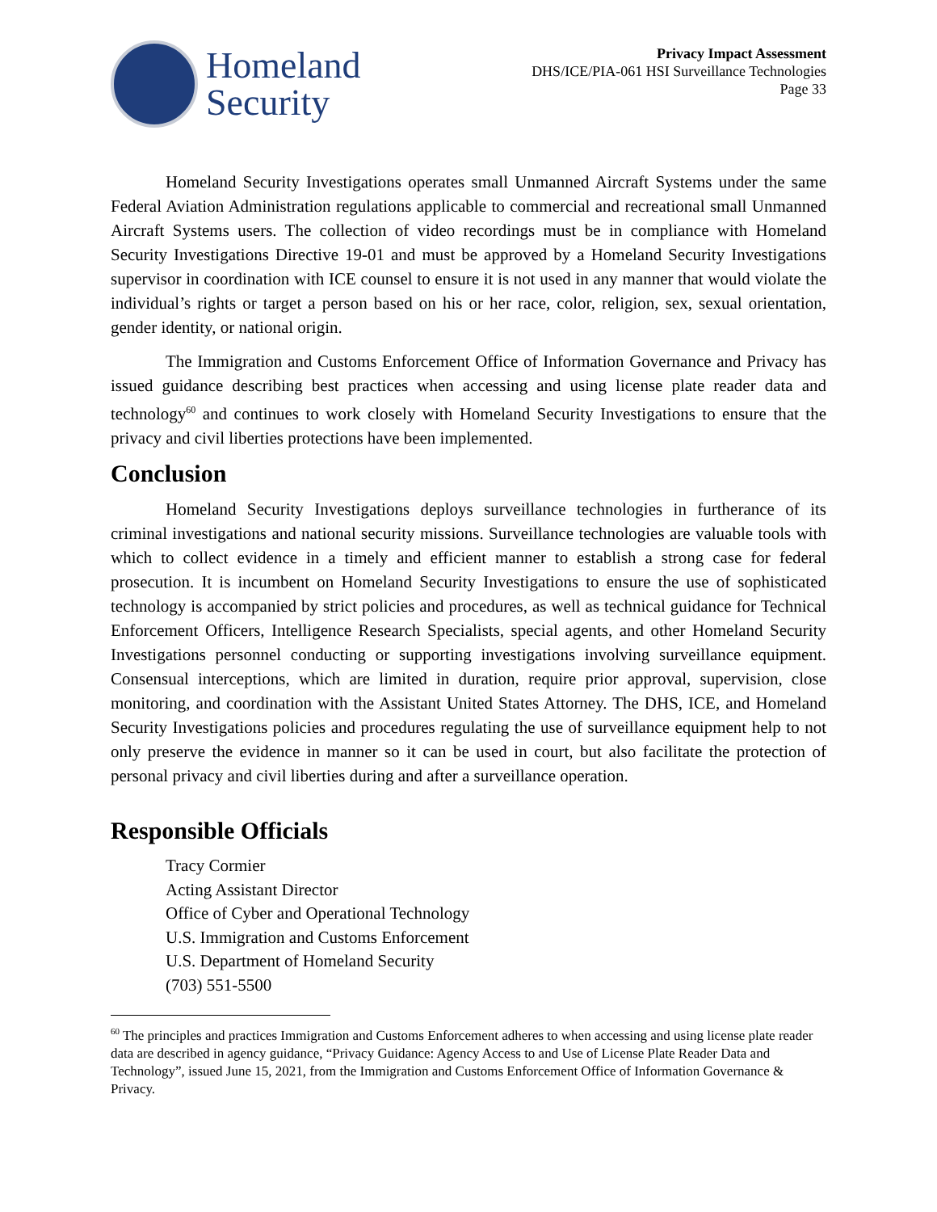Homeland
Security
Privacy Impact Assessment
DHS/ICE/PIA-061 HSI Surveillance Technologies
Page 33
Homeland Security Investigations operates small Unmanned Aircraft Systems under the same Federal Aviation Administration regulations applicable to commercial and recreational small Unmanned Aircraft Systems users. The collection of video recordings must be in compliance with Homeland Security Investigations Directive 19-01 and must be approved by a Homeland Security Investigations supervisor in coordination with ICE counsel to ensure it is not used in any manner that would violate the individual’s rights or target a person based on his or her race, color, religion, sex, sexual orientation, gender identity, or national origin.
The Immigration and Customs Enforcement Office of Information Governance and Privacy has issued guidance describing best practices when accessing and using license plate reader data and technology<sup>60</sup> and continues to work closely with Homeland Security Investigations to ensure that the privacy and civil liberties protections have been implemented.
Conclusion
Homeland Security Investigations deploys surveillance technologies in furtherance of its criminal investigations and national security missions. Surveillance technologies are valuable tools with which to collect evidence in a timely and efficient manner to establish a strong case for federal prosecution. It is incumbent on Homeland Security Investigations to ensure the use of sophisticated technology is accompanied by strict policies and procedures, as well as technical guidance for Technical Enforcement Officers, Intelligence Research Specialists, special agents, and other Homeland Security Investigations personnel conducting or supporting investigations involving surveillance equipment. Consensual interceptions, which are limited in duration, require prior approval, supervision, close monitoring, and coordination with the Assistant United States Attorney. The DHS, ICE, and Homeland Security Investigations policies and procedures regulating the use of surveillance equipment help to not only preserve the evidence in manner so it can be used in court, but also facilitate the protection of personal privacy and civil liberties during and after a surveillance operation.
Responsible Officials
Tracy Cormier
Acting Assistant Director
Office of Cyber and Operational Technology
U.S. Immigration and Customs Enforcement
U.S. Department of Homeland Security
(703) 551-5500
<sup>60</sup> The principles and practices Immigration and Customs Enforcement adheres to when accessing and using license plate reader data are described in agency guidance, “Privacy Guidance: Agency Access to and Use of License Plate Reader Data and Technology”, issued June 15, 2021, from the Immigration and Customs Enforcement Office of Information Governance & Privacy.